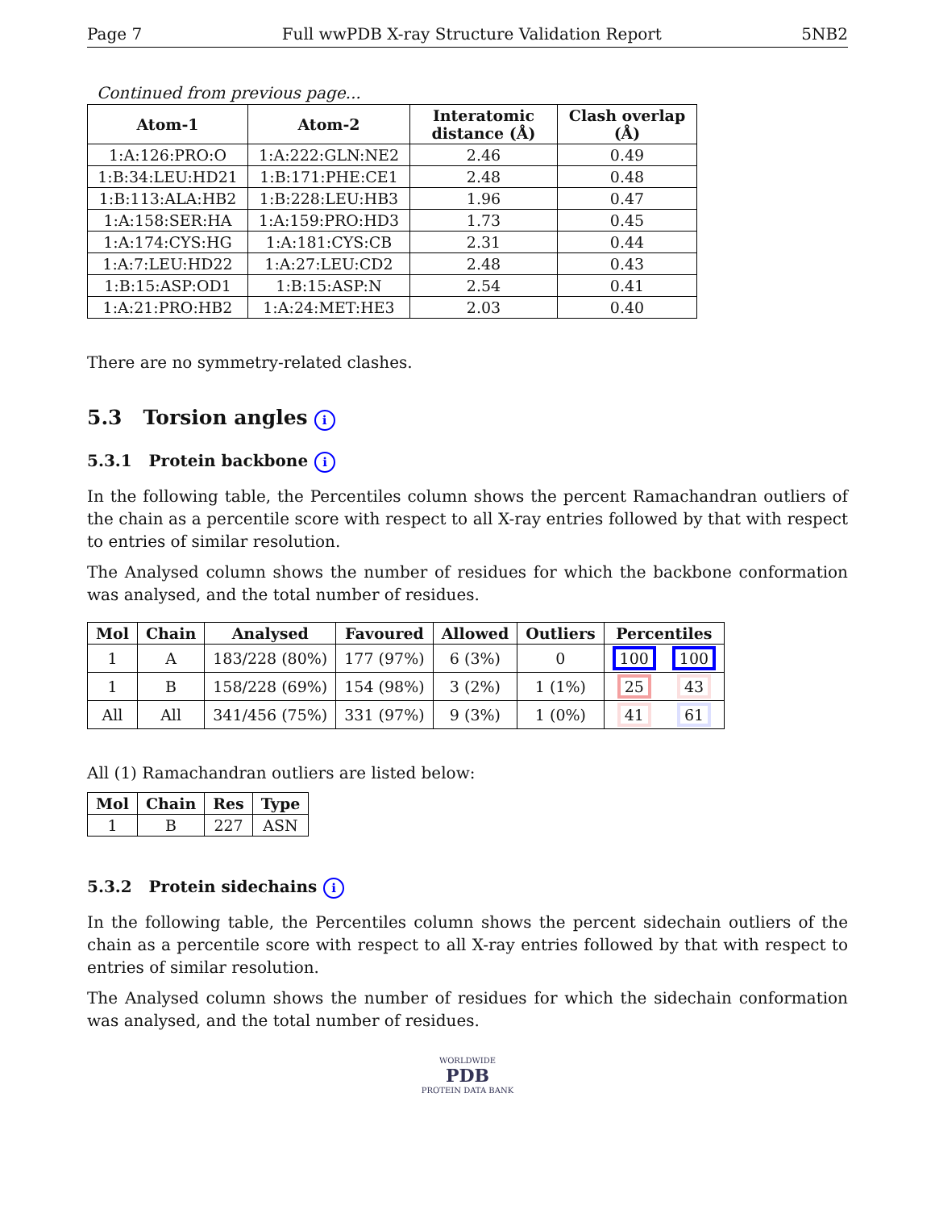Page 7 Full wwPDB X-ray Structure Validation Report 5NB2
Continued from previous page...
| Atom-1 | Atom-2 | Interatomic distance (Å) | Clash overlap (Å) |
| --- | --- | --- | --- |
| 1:A:126:PRO:O | 1:A:222:GLN:NE2 | 2.46 | 0.49 |
| 1:B:34:LEU:HD21 | 1:B:171:PHE:CE1 | 2.48 | 0.48 |
| 1:B:113:ALA:HB2 | 1:B:228:LEU:HB3 | 1.96 | 0.47 |
| 1:A:158:SER:HA | 1:A:159:PRO:HD3 | 1.73 | 0.45 |
| 1:A:174:CYS:HG | 1:A:181:CYS:CB | 2.31 | 0.44 |
| 1:A:7:LEU:HD22 | 1:A:27:LEU:CD2 | 2.48 | 0.43 |
| 1:B:15:ASP:OD1 | 1:B:15:ASP:N | 2.54 | 0.41 |
| 1:A:21:PRO:HB2 | 1:A:24:MET:HE3 | 2.03 | 0.40 |
There are no symmetry-related clashes.
5.3 Torsion angles i
5.3.1 Protein backbone i
In the following table, the Percentiles column shows the percent Ramachandran outliers of the chain as a percentile score with respect to all X-ray entries followed by that with respect to entries of similar resolution.
The Analysed column shows the number of residues for which the backbone conformation was analysed, and the total number of residues.
| Mol | Chain | Analysed | Favoured | Allowed | Outliers | Percentiles | |
| --- | --- | --- | --- | --- | --- | --- | --- |
| 1 | A | 183/228 (80%) | 177 (97%) | 6 (3%) | 0 | 100 | 100 |
| 1 | B | 158/228 (69%) | 154 (98%) | 3 (2%) | 1 (1%) | 25 | 43 |
| All | All | 341/456 (75%) | 331 (97%) | 9 (3%) | 1 (0%) | 41 | 61 |
All (1) Ramachandran outliers are listed below:
| Mol | Chain | Res | Type |
| --- | --- | --- | --- |
| 1 | B | 227 | ASN |
5.3.2 Protein sidechains i
In the following table, the Percentiles column shows the percent sidechain outliers of the chain as a percentile score with respect to all X-ray entries followed by that with respect to entries of similar resolution.
The Analysed column shows the number of residues for which the sidechain conformation was analysed, and the total number of residues.
WORLDWIDE
PDB
PROTEIN DATA BANK